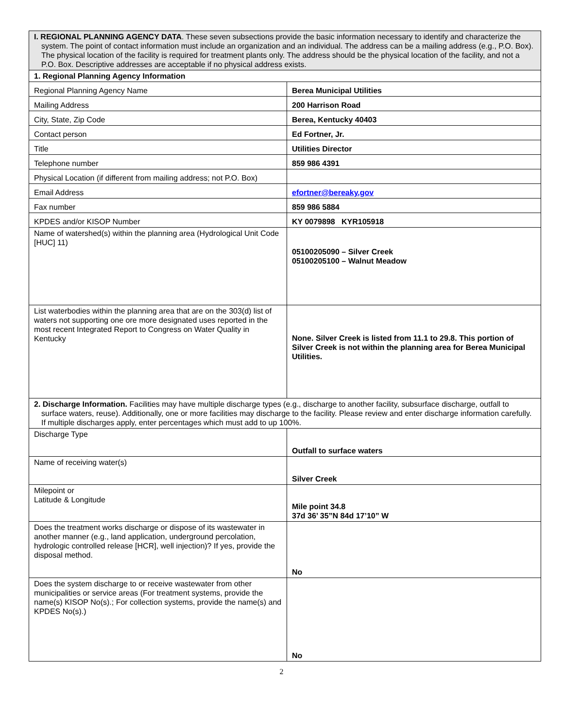| I. REGIONAL PLANNING AGENCY DATA . These seven subsections provide the basic information necessary to identify and characterize the system. The point of contact information must include an organization and an individual. The address can be a mailing address (e.g., P.O. Box). The physical location of the facility is required for treatment plants only. The address should be the physical location of the facility, and not a P.O. Box. Descriptive addresses are acceptable if no physical address exists. | |
| 1. Regional Planning Agency Information | |
| Regional Planning Agency Name | Berea Municipal Utilities |
| Mailing Address | 200 Harrison Road |
| City, State, Zip Code | Berea, Kentucky 40403 |
| Contact person | Ed Fortner, Jr. |
| Title | Utilities Director |
| Telephone number | 859 986 4391 |
| Physical Location (if different from mailing address; not P.O. Box) | |
| Email Address | efortner@bereaky.gov |
| Fax number | 859 986 5884 |
| KPDES and/or KISOP Number | KY 0079898 KYR105918 |
| Name of watershed(s) within the planning area (Hydrological Unit Code [HUC] 11) | 05100205090 – Silver Creek 05100205100 – Walnut Meadow |
| List waterbodies within the planning area that are on the 303(d) list of waters not supporting one ore more designated uses reported in the most recent Integrated Report to Congress on Water Quality in Kentucky | None. Silver Creek is listed from 11.1 to 29.8. This portion of Silver Creek is not within the planning area for Berea Municipal Utilities. |
| 2. Discharge Information. Facilities may have multiple discharge types (e.g., discharge to another facility, subsurface discharge, outfall to surface waters, reuse). Additionally, one or more facilities may discharge to the facility. Please review and enter discharge information carefully. If multiple discharges apply, enter percentages which must add to up 100%. | |
| Discharge Type | Outfall to surface waters |
| Name of receiving water(s) | Silver Creek |
| Milepoint or Latitude & Longitude | Mile point 34.8 37d 36’ 35”N 84d 17’10” W |
| Does the treatment works discharge or dispose of its wastewater in another manner (e.g., land application, underground percolation, hydrologic controlled release [HCR], well injection)? If yes, provide the disposal method. | No |
| Does the system discharge to or receive wastewater from other municipalities or service areas (For treatment systems, provide the name(s) KISOP No(s).; For collection systems, provide the name(s) and KPDES No(s).) | No |
2